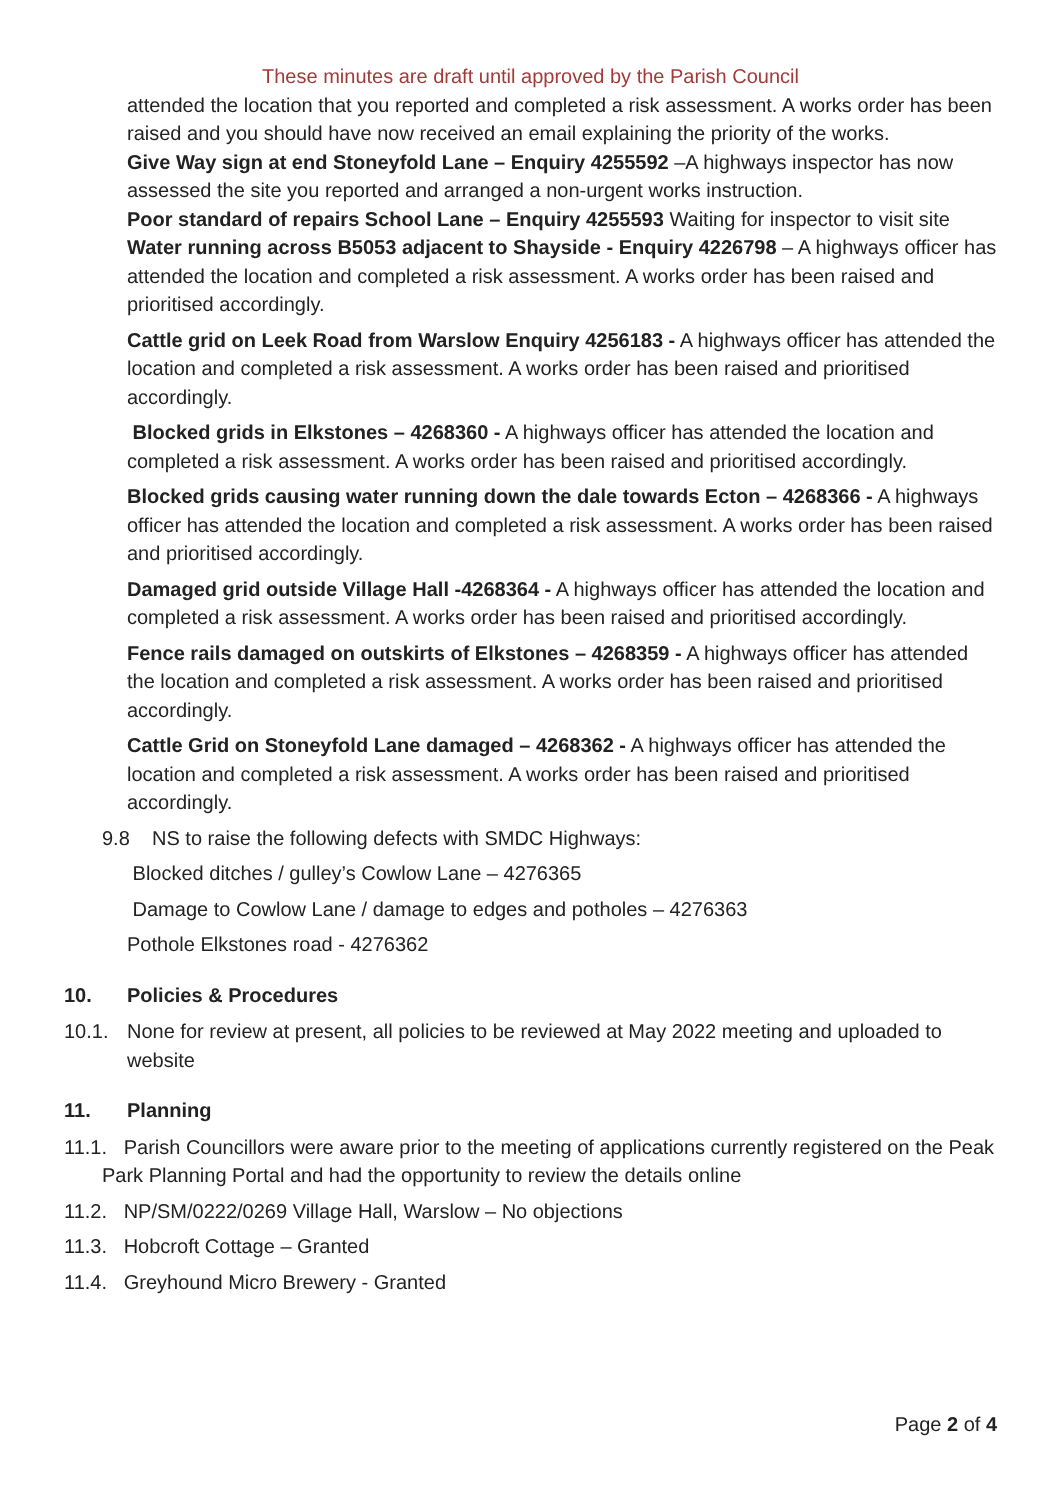These minutes are draft until approved by the Parish Council
attended the location that you reported and completed a risk assessment. A works order has been raised and you should have now received an email explaining the priority of the works.
Give Way sign at end Stoneyfold Lane – Enquiry 4255592 –A highways inspector has now assessed the site you reported and arranged a non-urgent works instruction.
Poor standard of repairs School Lane – Enquiry 4255593 Waiting for inspector to visit site
Water running across B5053 adjacent to Shayside - Enquiry 4226798 – A highways officer has attended the location and completed a risk assessment. A works order has been raised and prioritised accordingly.
Cattle grid on Leek Road from Warslow Enquiry 4256183 - A highways officer has attended the location and completed a risk assessment. A works order has been raised and prioritised accordingly.
Blocked grids in Elkstones – 4268360 - A highways officer has attended the location and completed a risk assessment. A works order has been raised and prioritised accordingly.
Blocked grids causing water running down the dale towards Ecton – 4268366 - A highways officer has attended the location and completed a risk assessment. A works order has been raised and prioritised accordingly.
Damaged grid outside Village Hall -4268364 - A highways officer has attended the location and completed a risk assessment. A works order has been raised and prioritised accordingly.
Fence rails damaged on outskirts of Elkstones – 4268359 - A highways officer has attended the location and completed a risk assessment. A works order has been raised and prioritised accordingly.
Cattle Grid on Stoneyfold Lane damaged – 4268362 - A highways officer has attended the location and completed a risk assessment. A works order has been raised and prioritised accordingly.
9.8 NS to raise the following defects with SMDC Highways:
Blocked ditches / gulley’s Cowlow Lane – 4276365
Damage to Cowlow Lane / damage to edges and potholes – 4276363
Pothole Elkstones road - 4276362
10. Policies & Procedures
10.1. None for review at present, all policies to be reviewed at May 2022 meeting and uploaded to website
11. Planning
11.1. Parish Councillors were aware prior to the meeting of applications currently registered on the Peak Park Planning Portal and had the opportunity to review the details online
11.2. NP/SM/0222/0269 Village Hall, Warslow – No objections
11.3. Hobcroft Cottage – Granted
11.4. Greyhound Micro Brewery - Granted
Page 2 of 4